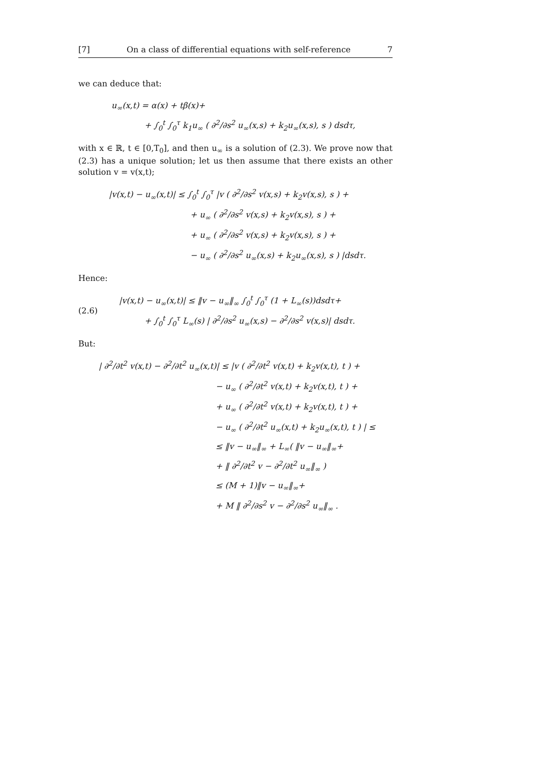[7] On a class of differential equations with self-reference 7
we can deduce that:
u<sub>∞</sub>(x,t) = α(x) + tβ(x)+
+ ∫<sub>0</sub><sup>t</sup> ∫<sub>0</sub><sup>τ</sup> k<sub>1</sub>u<sub>∞</sub> ( ∂<sup>2</sup>/∂s<sup>2</sup> u<sub>∞</sub>(x,s) + k<sub>2</sub>u<sub>∞</sub>(x,s), s ) dsdτ,
with x ∈ ℝ, t ∈ [0,T<sub>0</sub>], and then u<sub>∞</sub> is a solution of (2.3). We prove now that (2.3) has a unique solution; let us then assume that there exists an other solution v = v(x,t);
|v(x,t) − u<sub>∞</sub>(x,t)| ≤ ∫<sub>0</sub><sup>t</sup> ∫<sub>0</sub><sup>τ</sup> |v ( ∂<sup>2</sup>/∂s<sup>2</sup> v(x,s) + k<sub>2</sub>v(x,s), s ) +
+ u<sub>∞</sub> ( ∂<sup>2</sup>/∂s<sup>2</sup> v(x,s) + k<sub>2</sub>v(x,s), s ) +
+ u<sub>∞</sub> ( ∂<sup>2</sup>/∂s<sup>2</sup> v(x,s) + k<sub>2</sub>v(x,s), s ) +
− u<sub>∞</sub> ( ∂<sup>2</sup>/∂s<sup>2</sup> u<sub>∞</sub>(x,s) + k<sub>2</sub>u<sub>∞</sub>(x,s), s ) |dsdτ.
Hence:
(2.6)
|v(x,t) − u<sub>∞</sub>(x,t)| ≤ ‖v − u<sub>∞</sub>‖<sub>∞</sub> ∫<sub>0</sub><sup>t</sup> ∫<sub>0</sub><sup>τ</sup> (1 + L<sub>∞</sub>(s))dsdτ+
+ ∫<sub>0</sub><sup>t</sup> ∫<sub>0</sub><sup>τ</sup> L<sub>∞</sub>(s) | ∂<sup>2</sup>/∂s<sup>2</sup> u<sub>∞</sub>(x,s) − ∂<sup>2</sup>/∂s<sup>2</sup> v(x,s)| dsdτ.
But:
| ∂<sup>2</sup>/∂t<sup>2</sup> v(x,t) − ∂<sup>2</sup>/∂t<sup>2</sup> u<sub>∞</sub>(x,t)| ≤ |v ( ∂<sup>2</sup>/∂t<sup>2</sup> v(x,t) + k<sub>2</sub>v(x,t), t ) +
− u<sub>∞</sub> ( ∂<sup>2</sup>/∂t<sup>2</sup> v(x,t) + k<sub>2</sub>v(x,t), t ) +
+ u<sub>∞</sub> ( ∂<sup>2</sup>/∂t<sup>2</sup> v(x,t) + k<sub>2</sub>v(x,t), t ) +
− u<sub>∞</sub> ( ∂<sup>2</sup>/∂t<sup>2</sup> u<sub>∞</sub>(x,t) + k<sub>2</sub>u<sub>∞</sub>(x,t), t ) | ≤
≤ ‖v − u<sub>∞</sub>‖<sub>∞</sub> + L<sub>∞</sub>( ‖v − u<sub>∞</sub>‖<sub>∞</sub>+
+ ‖ ∂<sup>2</sup>/∂t<sup>2</sup> v − ∂<sup>2</sup>/∂t<sup>2</sup> u<sub>∞</sub>‖<sub>∞</sub> )
≤ (M + 1)‖v − u<sub>∞</sub>‖<sub>∞</sub>+
+ M ‖ ∂<sup>2</sup>/∂s<sup>2</sup> v − ∂<sup>2</sup>/∂s<sup>2</sup> u<sub>∞</sub>‖<sub>∞</sub> .